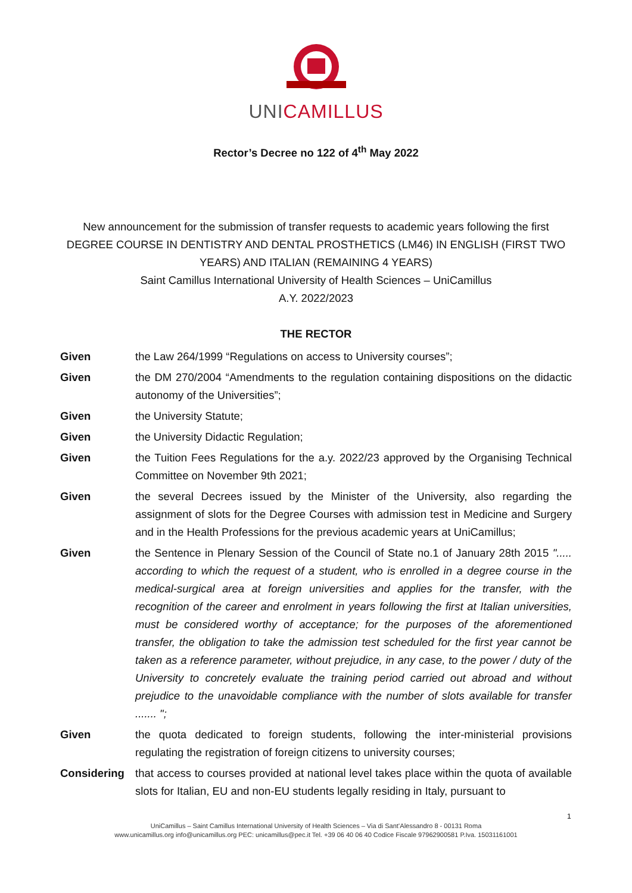UNICAMILLUS
Rector’s Decree no 122 of 4<sup>th</sup> May 2022
New announcement for the submission of transfer requests to academic years following the first DEGREE COURSE IN DENTISTRY AND DENTAL PROSTHETICS (LM46) IN ENGLISH (FIRST TWO YEARS) AND ITALIAN (REMAINING 4 YEARS)
Saint Camillus International University of Health Sciences – UniCamillus
A.Y. 2022/2023
THE RECTOR
Given the Law 264/1999 “Regulations on access to University courses”;
Given the DM 270/2004 “Amendments to the regulation containing dispositions on the didactic autonomy of the Universities”;
Given the University Statute;
Given the University Didactic Regulation;
Given the Tuition Fees Regulations for the a.y. 2022/23 approved by the Organising Technical Committee on November 9th 2021;
Given the several Decrees issued by the Minister of the University, also regarding the assignment of slots for the Degree Courses with admission test in Medicine and Surgery and in the Health Professions for the previous academic years at UniCamillus;
Given the Sentence in Plenary Session of the Council of State no.1 of January 28th 2015 "..... according to which the request of a student, who is enrolled in a degree course in the medical-surgical area at foreign universities and applies for the transfer, with the recognition of the career and enrolment in years following the first at Italian universities, must be considered worthy of acceptance; for the purposes of the aforementioned transfer, the obligation to take the admission test scheduled for the first year cannot be taken as a reference parameter, without prejudice, in any case, to the power / duty of the University to concretely evaluate the training period carried out abroad and without prejudice to the unavoidable compliance with the number of slots available for transfer ....... ";
Given the quota dedicated to foreign students, following the inter-ministerial provisions regulating the registration of foreign citizens to university courses;
Considering that access to courses provided at national level takes place within the quota of available slots for Italian, EU and non-EU students legally residing in Italy, pursuant to
1
UniCamillus – Saint Camillus International University of Health Sciences – Via di Sant’Alessandro 8 - 00131 Roma
www.unicamillus.org info@unicamillus.org PEC: unicamillus@pec.it Tel. +39 06 40 06 40 Codice Fiscale 97962900581 P.Iva. 15031161001